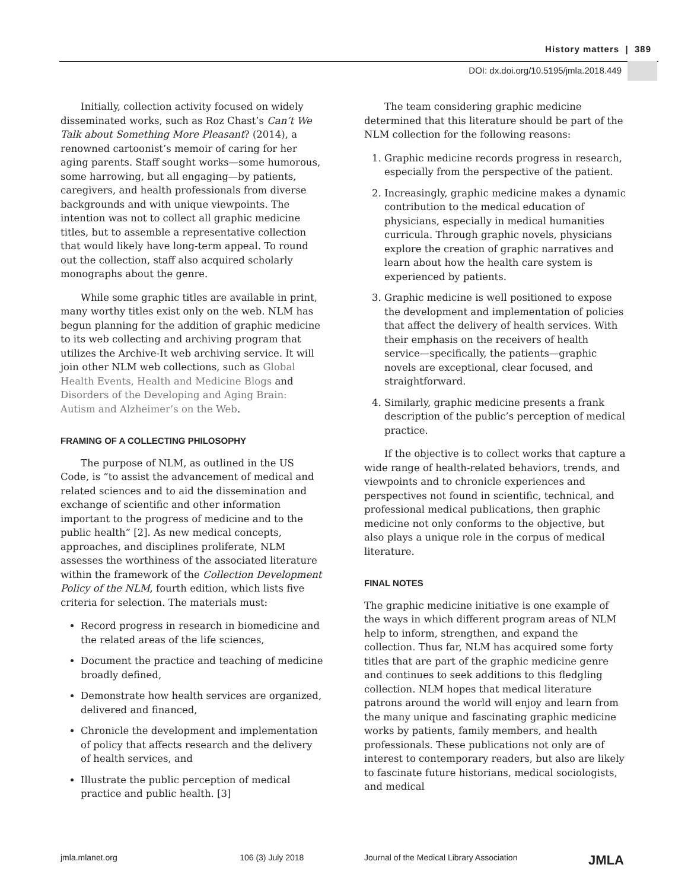History matters | 389
DOI: dx.doi.org/10.5195/jmla.2018.449
Initially, collection activity focused on widely disseminated works, such as Roz Chast’s Can’t We Talk about Something More Pleasant? (2014), a renowned cartoonist’s memoir of caring for her aging parents. Staff sought works—some humorous, some harrowing, but all engaging—by patients, caregivers, and health professionals from diverse backgrounds and with unique viewpoints. The intention was not to collect all graphic medicine titles, but to assemble a representative collection that would likely have long-term appeal. To round out the collection, staff also acquired scholarly monographs about the genre.
While some graphic titles are available in print, many worthy titles exist only on the web. NLM has begun planning for the addition of graphic medicine to its web collecting and archiving program that utilizes the Archive-It web archiving service. It will join other NLM web collections, such as Global Health Events, Health and Medicine Blogs and Disorders of the Developing and Aging Brain: Autism and Alzheimer’s on the Web.
FRAMING OF A COLLECTING PHILOSOPHY
The purpose of NLM, as outlined in the US Code, is “to assist the advancement of medical and related sciences and to aid the dissemination and exchange of scientific and other information important to the progress of medicine and to the public health” [2]. As new medical concepts, approaches, and disciplines proliferate, NLM assesses the worthiness of the associated literature within the framework of the Collection Development Policy of the NLM, fourth edition, which lists five criteria for selection. The materials must:
Record progress in research in biomedicine and the related areas of the life sciences,
Document the practice and teaching of medicine broadly defined,
Demonstrate how health services are organized, delivered and financed,
Chronicle the development and implementation of policy that affects research and the delivery of health services, and
Illustrate the public perception of medical practice and public health. [3]
The team considering graphic medicine determined that this literature should be part of the NLM collection for the following reasons:
1. Graphic medicine records progress in research, especially from the perspective of the patient.
2. Increasingly, graphic medicine makes a dynamic contribution to the medical education of physicians, especially in medical humanities curricula. Through graphic novels, physicians explore the creation of graphic narratives and learn about how the health care system is experienced by patients.
3. Graphic medicine is well positioned to expose the development and implementation of policies that affect the delivery of health services. With their emphasis on the receivers of health service—specifically, the patients—graphic novels are exceptional, clear focused, and straightforward.
4. Similarly, graphic medicine presents a frank description of the public’s perception of medical practice.
If the objective is to collect works that capture a wide range of health-related behaviors, trends, and viewpoints and to chronicle experiences and perspectives not found in scientific, technical, and professional medical publications, then graphic medicine not only conforms to the objective, but also plays a unique role in the corpus of medical literature.
FINAL NOTES
The graphic medicine initiative is one example of the ways in which different program areas of NLM help to inform, strengthen, and expand the collection. Thus far, NLM has acquired some forty titles that are part of the graphic medicine genre and continues to seek additions to this fledgling collection. NLM hopes that medical literature patrons around the world will enjoy and learn from the many unique and fascinating graphic medicine works by patients, family members, and health professionals. These publications not only are of interest to contemporary readers, but also are likely to fascinate future historians, medical sociologists, and medical
jmla.mlanet.org 106 (3) July 2018 Journal of the Medical Library Association
JMLA